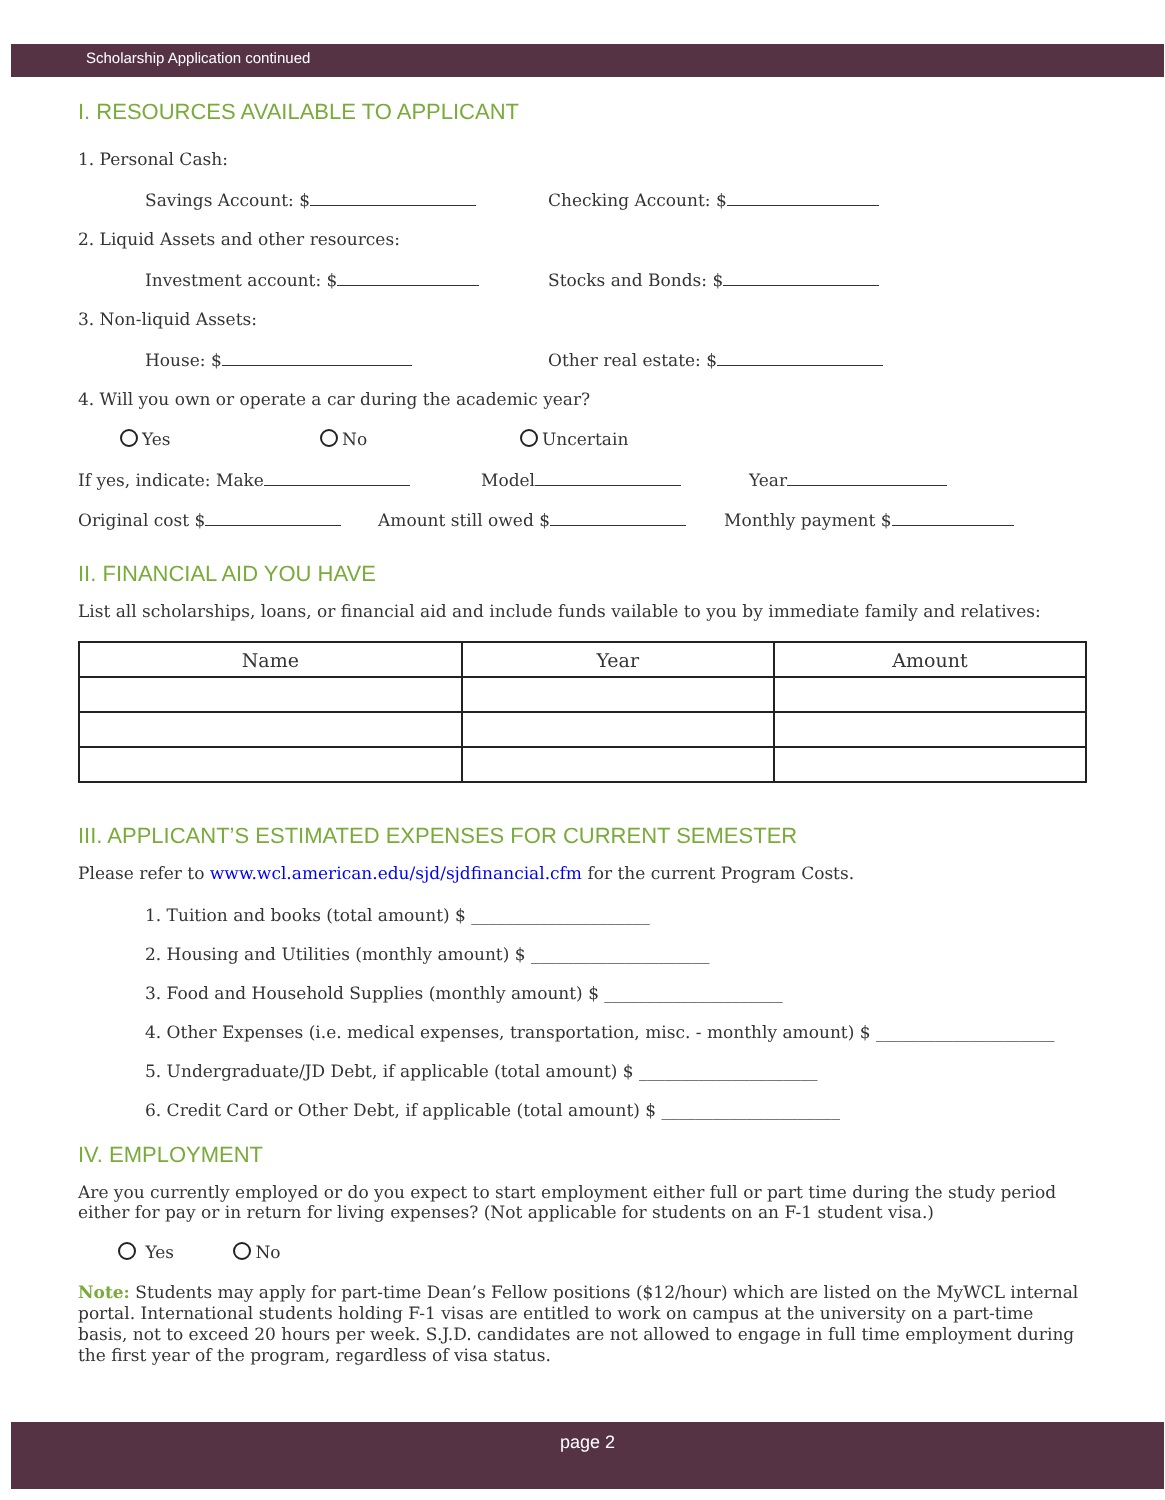Scholarship Application continued
I. RESOURCES AVAILABLE TO APPLICANT
1. Personal Cash:
Savings Account: $ Checking Account: $
2. Liquid Assets and other resources:
Investment account: $ Stocks and Bonds: $
3. Non-liquid Assets:
House: $ Other real estate: $
4. Will you own or operate a car during the academic year?
Yes No Uncertain
If yes, indicate: Make Model Year
Original cost $ Amount still owed $ Monthly payment $
II. FINANCIAL AID YOU HAVE
List all scholarships, loans, or financial aid and include funds vailable to you by immediate family and relatives:
| Name | Year | Amount |
| --- | --- | --- |
III. APPLICANT’S ESTIMATED EXPENSES FOR CURRENT SEMESTER
Please refer to www.wcl.american.edu/sjd/sjdfinancial.cfm for the current Program Costs.
1. Tuition and books (total amount) $ _____________________
2. Housing and Utilities (monthly amount) $ _____________________
3. Food and Household Supplies (monthly amount) $ _____________________
4. Other Expenses (i.e. medical expenses, transportation, misc. - monthly amount) $ _____________________
5. Undergraduate/JD Debt, if applicable (total amount) $ _____________________
6. Credit Card or Other Debt, if applicable (total amount) $ _____________________
IV. EMPLOYMENT
Are you currently employed or do you expect to start employment either full or part time during the study period either for pay or in return for living expenses? (Not applicable for students on an F-1 student visa.)
Yes No
Note: Students may apply for part-time Dean’s Fellow positions ($12/hour) which are listed on the MyWCL internal portal. International students holding F-1 visas are entitled to work on campus at the university on a part-time basis, not to exceed 20 hours per week. S.J.D. candidates are not allowed to engage in full time employment during the first year of the program, regardless of visa status.
page 2